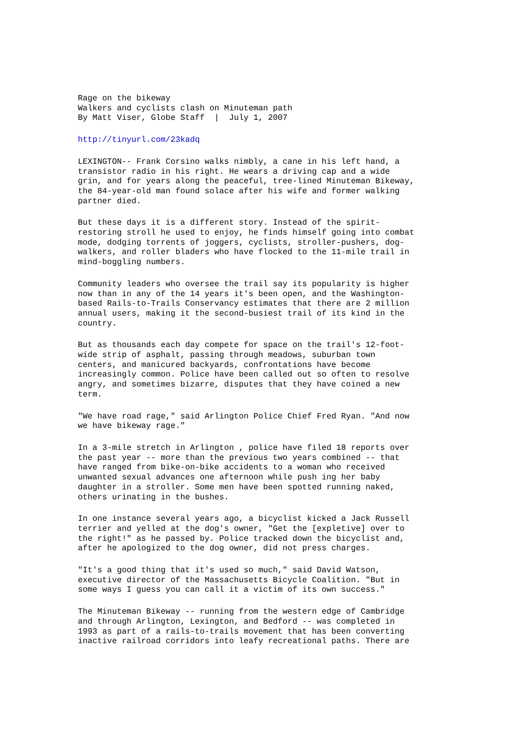Rage on the bikeway Walkers and cyclists clash on Minuteman path By Matt Viser, Globe Staff | July 1, 2007
http://tinyurl.com/23kadq
LEXINGTON-- Frank Corsino walks nimbly, a cane in his left hand, a transistor radio in his right. He wears a driving cap and a wide grin, and for years along the peaceful, tree-lined Minuteman Bikeway, the 84-year-old man found solace after his wife and former walking partner died.
But these days it is a different story. Instead of the spirit- restoring stroll he used to enjoy, he finds himself going into combat mode, dodging torrents of joggers, cyclists, stroller-pushers, dog- walkers, and roller bladers who have flocked to the 11-mile trail in mind-boggling numbers.
Community leaders who oversee the trail say its popularity is higher now than in any of the 14 years it's been open, and the Washington- based Rails-to-Trails Conservancy estimates that there are 2 million annual users, making it the second-busiest trail of its kind in the country.
But as thousands each day compete for space on the trail's 12-foot- wide strip of asphalt, passing through meadows, suburban town centers, and manicured backyards, confrontations have become increasingly common. Police have been called out so often to resolve angry, and sometimes bizarre, disputes that they have coined a new term.
"We have road rage," said Arlington Police Chief Fred Ryan. "And now we have bikeway rage."
In a 3-mile stretch in Arlington , police have filed 18 reports over the past year -- more than the previous two years combined -- that have ranged from bike-on-bike accidents to a woman who received unwanted sexual advances one afternoon while push ing her baby daughter in a stroller. Some men have been spotted running naked, others urinating in the bushes.
In one instance several years ago, a bicyclist kicked a Jack Russell terrier and yelled at the dog's owner, "Get the [expletive] over to the right!" as he passed by. Police tracked down the bicyclist and, after he apologized to the dog owner, did not press charges.
"It's a good thing that it's used so much," said David Watson, executive director of the Massachusetts Bicycle Coalition. "But in some ways I guess you can call it a victim of its own success."
The Minuteman Bikeway -- running from the western edge of Cambridge and through Arlington, Lexington, and Bedford -- was completed in 1993 as part of a rails-to-trails movement that has been converting inactive railroad corridors into leafy recreational paths. There are